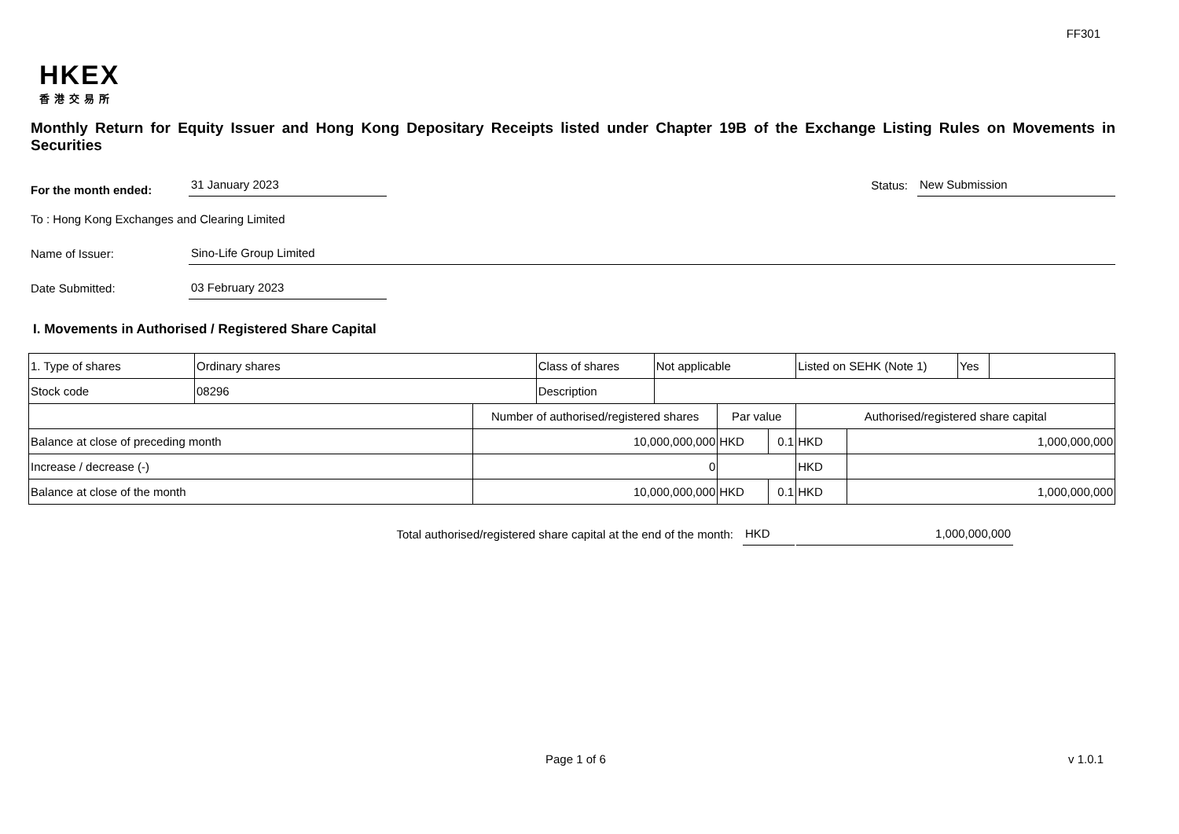FF301
HKEX
香港交易所
Monthly Return for Equity Issuer and Hong Kong Depositary Receipts listed under Chapter 19B of the Exchange Listing Rules on Movements in Securities
For the month ended:
31 January 2023
Status:
New Submission
To : Hong Kong Exchanges and Clearing Limited
Name of Issuer:
Sino-Life Group Limited
Date Submitted:
03 February 2023
I. Movements in Authorised / Registered Share Capital
| 1. Type of shares | Ordinary shares | | Class of shares | Not applicable | | | Listed on SEHK (Note 1) | | Yes | |
| Stock code | 08296 | | Description | | | | | | | |
| | | Number of authorised/registered shares | | | Par value | | Authorised/registered share capital | | | |
| Balance at close of preceding month | | 10,000,000,000 | | | HKD | 0.1 | HKD | 1,000,000,000 | | |
| Increase / decrease (-) | | 0 | | | | | HKD | | | |
| Balance at close of the month | | 10,000,000,000 | | | HKD | 0.1 | HKD | 1,000,000,000 | | |
Total authorised/registered share capital at the end of the month: HKD 1,000,000,000
Page 1 of 6 v 1.0.1